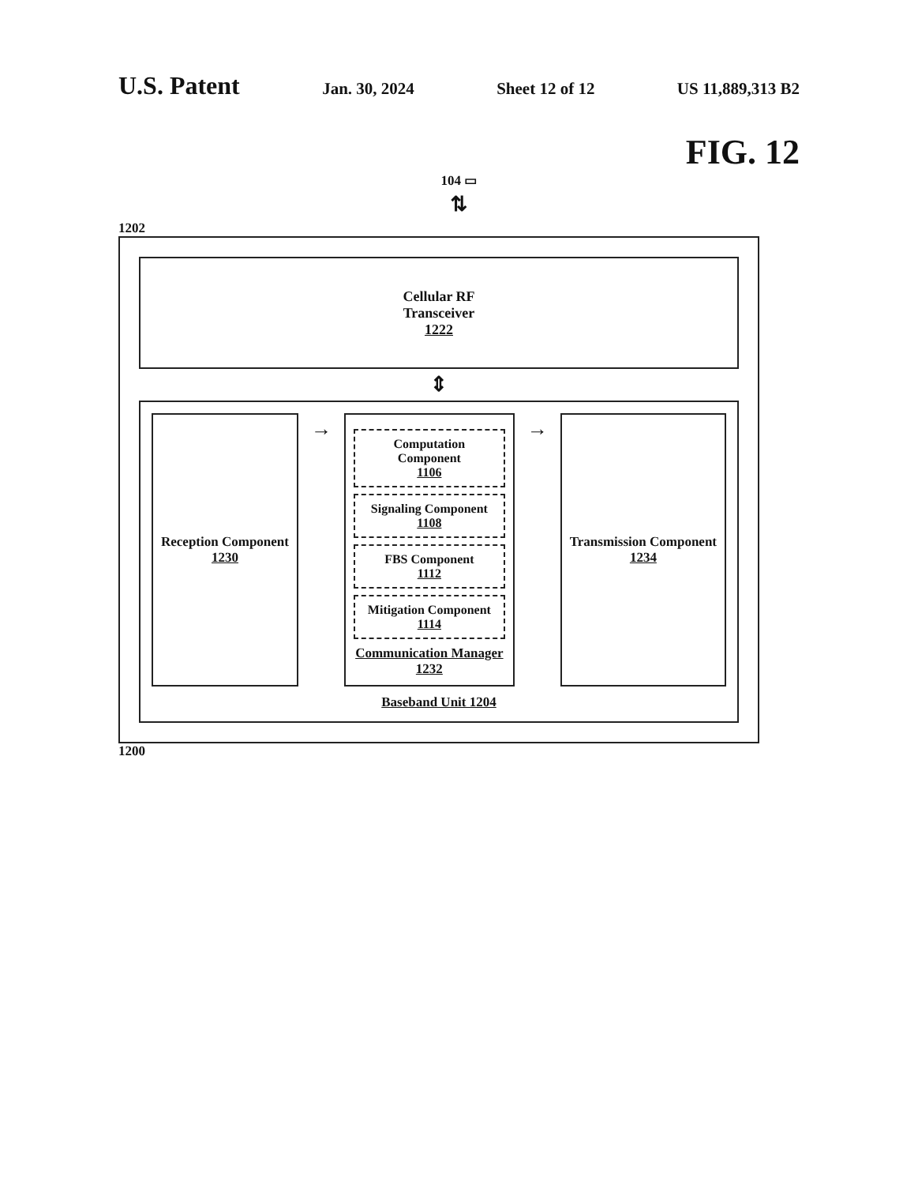U.S. Patent
Jan. 30, 2024 Sheet 12 of 12 US 11,889,313 B2
FIG. 12
104 ▭
⇅
1202
Cellular RF
Transceiver
1222
⇕
Reception Component
1230
→
Computation
Component
1106
Signaling Component
1108
FBS Component
1112
Mitigation Component
1114
Communication Manager 1232
→
Transmission Component
1234
Baseband Unit 1204
1200